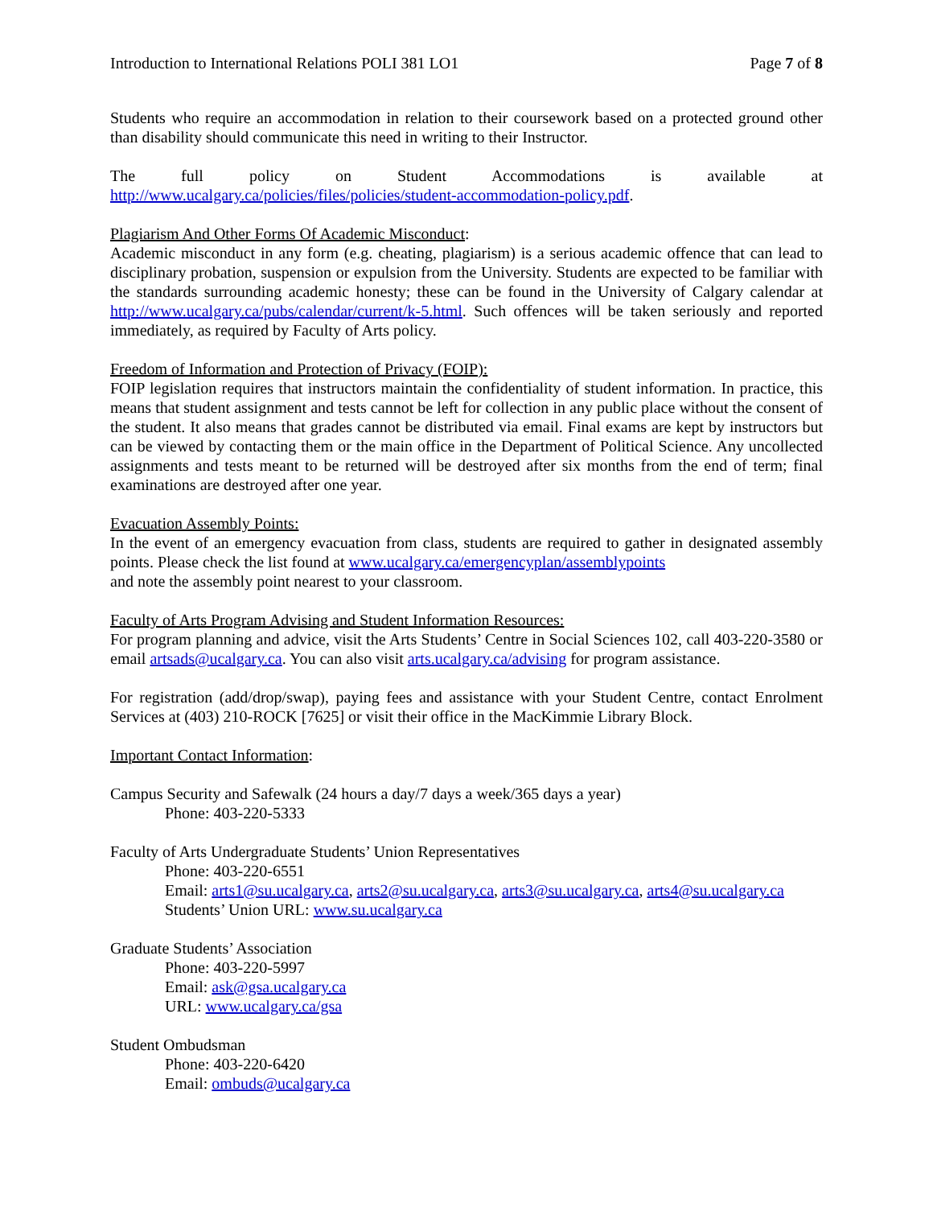Introduction to International Relations POLI 381 LO1 Page 7 of 8
Students who require an accommodation in relation to their coursework based on a protected ground other than disability should communicate this need in writing to their Instructor.
The full policy on Student Accommodations is available at
http://www.ucalgary.ca/policies/files/policies/student-accommodation-policy.pdf.
Plagiarism And Other Forms Of Academic Misconduct:
Academic misconduct in any form (e.g. cheating, plagiarism) is a serious academic offence that can lead to disciplinary probation, suspension or expulsion from the University. Students are expected to be familiar with the standards surrounding academic honesty; these can be found in the University of Calgary calendar at http://www.ucalgary.ca/pubs/calendar/current/k-5.html. Such offences will be taken seriously and reported immediately, as required by Faculty of Arts policy.
Freedom of Information and Protection of Privacy (FOIP):
FOIP legislation requires that instructors maintain the confidentiality of student information. In practice, this means that student assignment and tests cannot be left for collection in any public place without the consent of the student. It also means that grades cannot be distributed via email. Final exams are kept by instructors but can be viewed by contacting them or the main office in the Department of Political Science. Any uncollected assignments and tests meant to be returned will be destroyed after six months from the end of term; final examinations are destroyed after one year.
Evacuation Assembly Points:
In the event of an emergency evacuation from class, students are required to gather in designated assembly points. Please check the list found at www.ucalgary.ca/emergencyplan/assemblypoints
and note the assembly point nearest to your classroom.
Faculty of Arts Program Advising and Student Information Resources:
For program planning and advice, visit the Arts Students’ Centre in Social Sciences 102, call 403-220-3580 or email artsads@ucalgary.ca. You can also visit arts.ucalgary.ca/advising for program assistance.
For registration (add/drop/swap), paying fees and assistance with your Student Centre, contact Enrolment Services at (403) 210-ROCK [7625] or visit their office in the MacKimmie Library Block.
Important Contact Information:
Campus Security and Safewalk (24 hours a day/7 days a week/365 days a year)
Phone: 403-220-5333
Faculty of Arts Undergraduate Students’ Union Representatives
Phone: 403-220-6551
Email: arts1@su.ucalgary.ca, arts2@su.ucalgary.ca, arts3@su.ucalgary.ca, arts4@su.ucalgary.ca
Students’ Union URL: www.su.ucalgary.ca
Graduate Students’ Association
Phone: 403-220-5997
Email: ask@gsa.ucalgary.ca
URL: www.ucalgary.ca/gsa
Student Ombudsman
Phone: 403-220-6420
Email: ombuds@ucalgary.ca